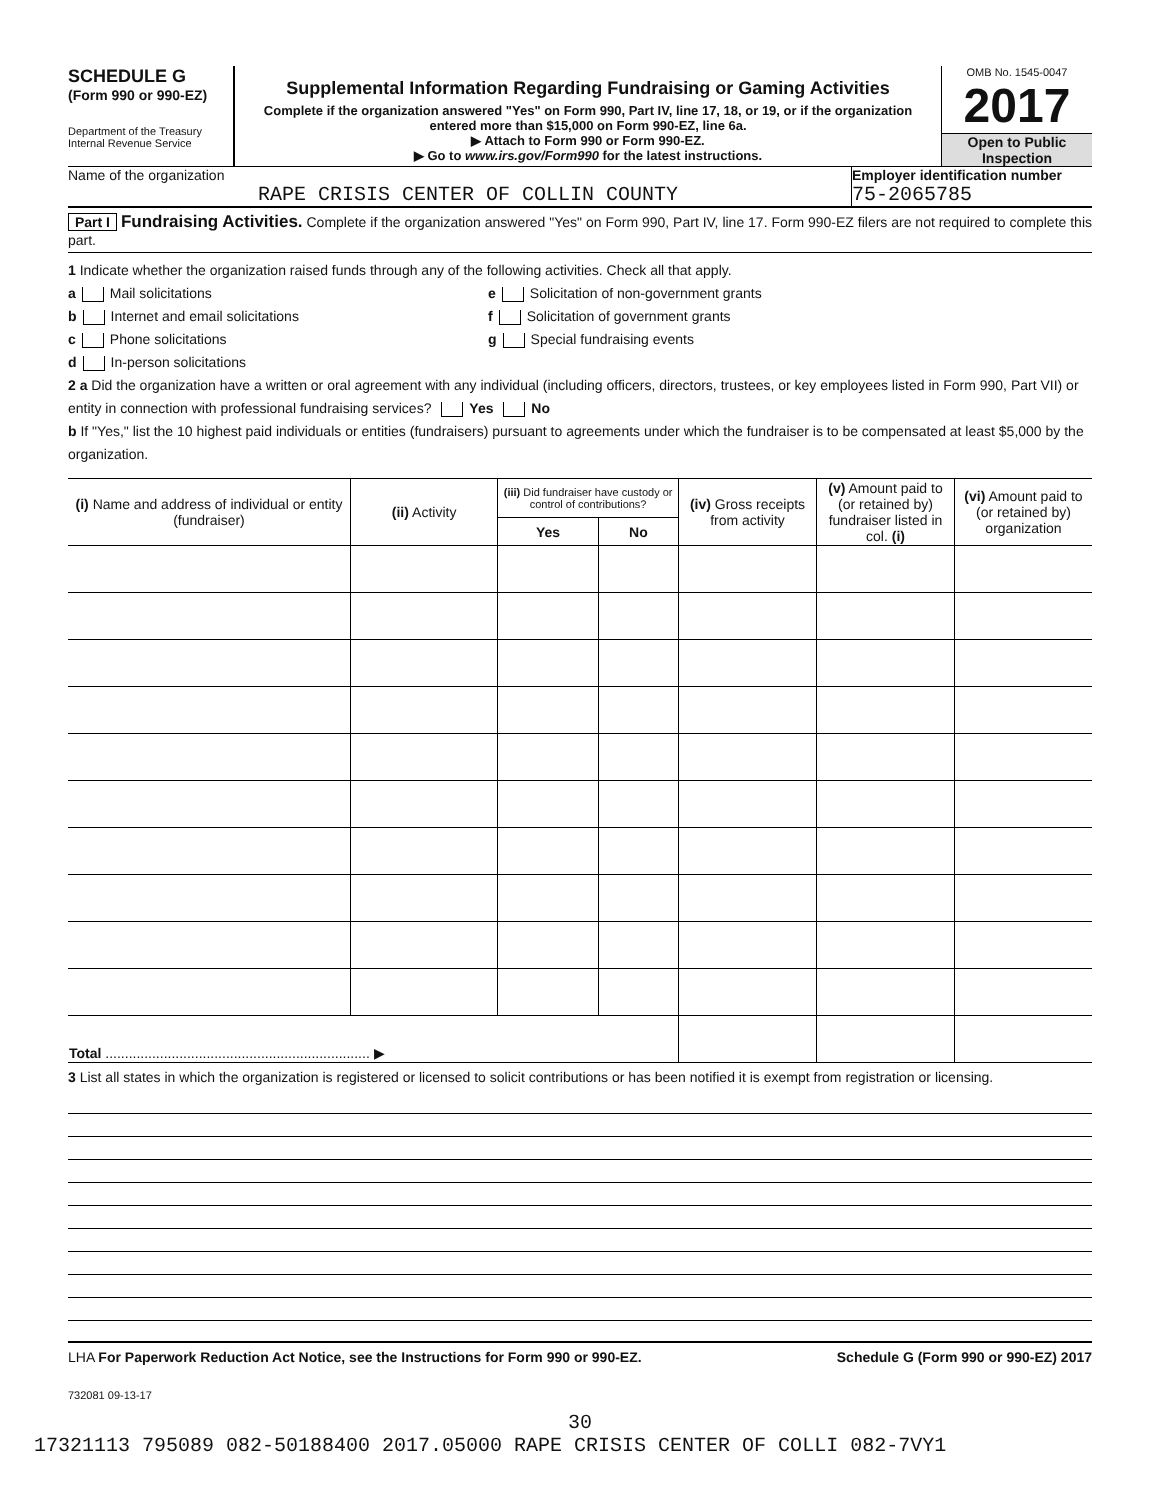SCHEDULE G
(Form 990 or 990-EZ)
Department of the Treasury
Internal Revenue Service
Supplemental Information Regarding Fundraising or Gaming Activities
Complete if the organization answered "Yes" on Form 990, Part IV, line 17, 18, or 19, or if the organization entered more than $15,000 on Form 990-EZ, line 6a.
▶ Attach to Form 990 or Form 990-EZ.
▶ Go to www.irs.gov/Form990 for the latest instructions.
OMB No. 1545-0047
2017
Open to Public Inspection
Name of the organization
RAPE CRISIS CENTER OF COLLIN COUNTY
Employer identification number
75-2065785
Part I Fundraising Activities. Complete if the organization answered "Yes" on Form 990, Part IV, line 17. Form 990-EZ filers are not required to complete this part.
1 Indicate whether the organization raised funds through any of the following activities. Check all that apply.
a Mail solicitations
b Internet and email solicitations
c Phone solicitations
d In-person solicitations
e Solicitation of non-government grants
f Solicitation of government grants
g Special fundraising events
2 a Did the organization have a written or oral agreement with any individual (including officers, directors, trustees, or key employees listed in Form 990, Part VII) or entity in connection with professional fundraising services? Yes No
b If "Yes," list the 10 highest paid individuals or entities (fundraisers) pursuant to agreements under which the fundraiser is to be compensated at least $5,000 by the organization.
| (i) Name and address of individual or entity (fundraiser) | (ii) Activity | (iii) Did fundraiser have custody or control of contributions? | | (iv) Gross receipts from activity | (v) Amount paid to (or retained by) fundraiser listed in col. (i) | (vi) Amount paid to (or retained by) organization |
| --- | --- | --- | --- | --- | --- | --- |
| | | Yes | No | | | |
| Total .................................................................... ▶ | | | | | | |
3 List all states in which the organization is registered or licensed to solicit contributions or has been notified it is exempt from registration or licensing.
LHA For Paperwork Reduction Act Notice, see the Instructions for Form 990 or 990-EZ. Schedule G (Form 990 or 990-EZ) 2017
732081 09-13-17
30
17321113 795089 082-50188400 2017.05000 RAPE CRISIS CENTER OF COLLI 082-7VY1